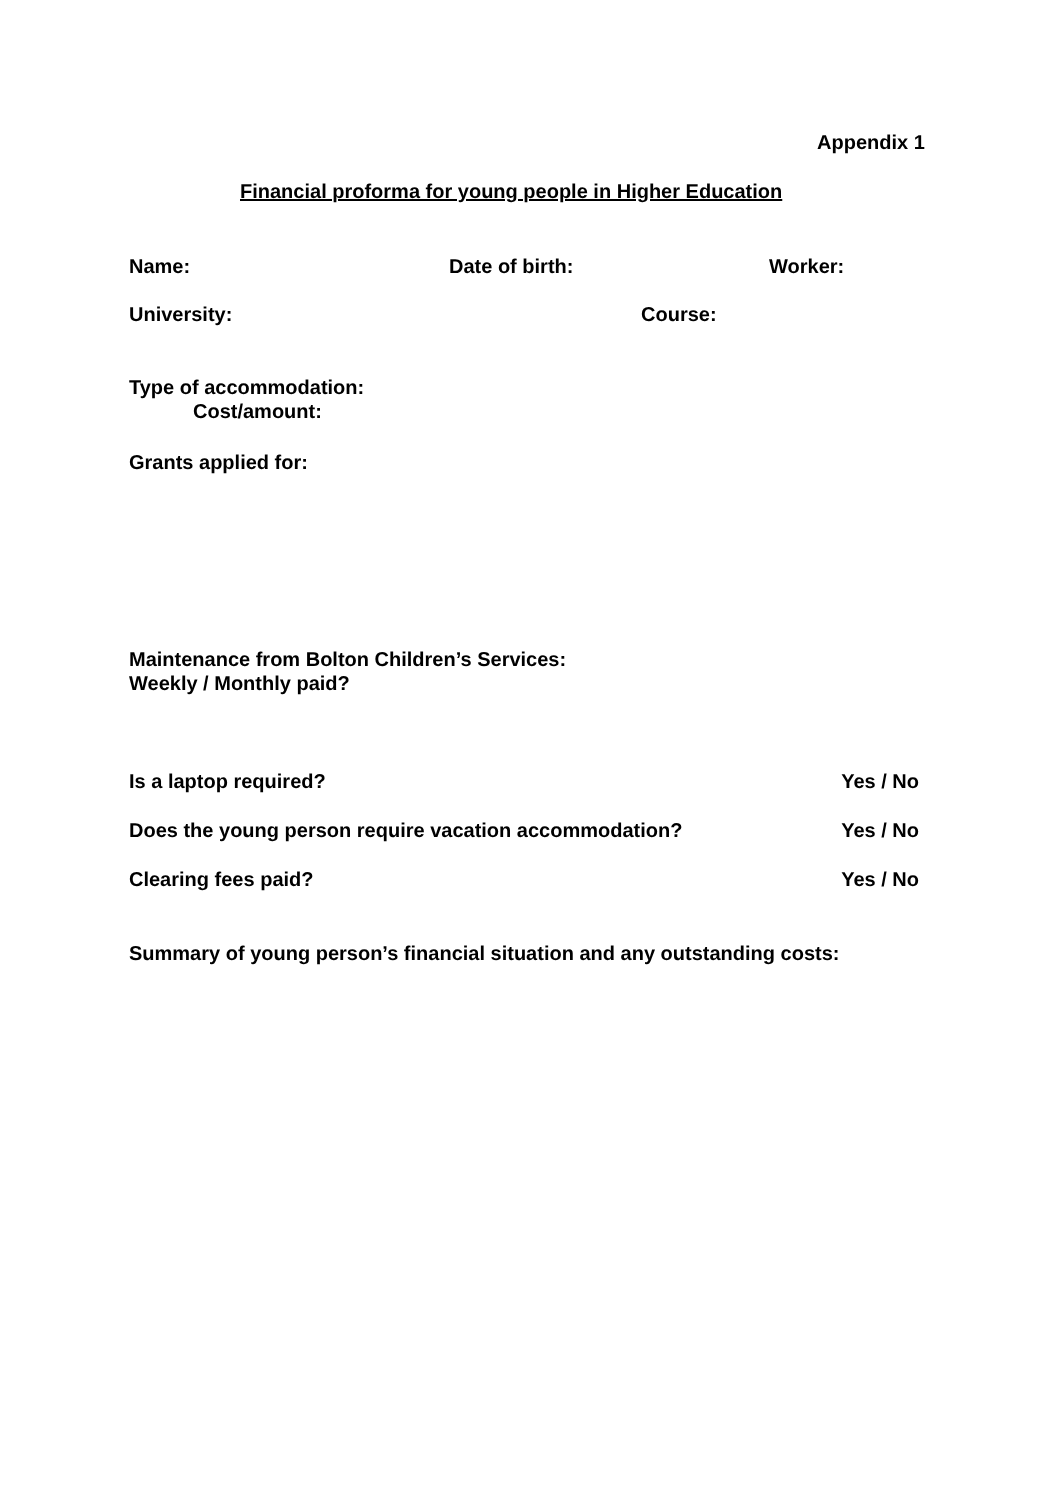Appendix 1
Financial proforma for young people in Higher Education
Name: Date of birth: Worker:
University: Course:
Type of accommodation:
Cost/amount:
Grants applied for:
Maintenance from Bolton Children’s Services:
Weekly / Monthly paid?
Is a laptop required? Yes / No
Does the young person require vacation accommodation? Yes / No
Clearing fees paid? Yes / No
Summary of young person’s financial situation and any outstanding costs: